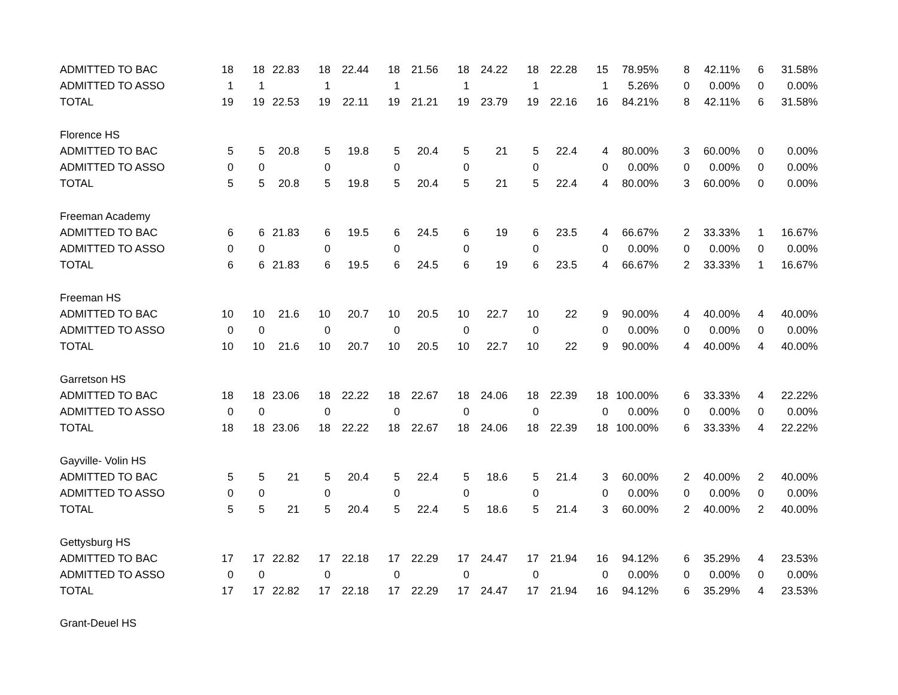| ADMITTED TO BAC | 18 | 18 | 22.83 | 18 | 22.44 | 18 | 21.56 | 18 | 24.22 | 18 | 22.28 | 15 | 78.95% | 8 | 42.11% | 6 | 31.58% |
| ADMITTED TO ASSO | 1 | 1 | | 1 | | 1 | | 1 | | 1 | | 1 | 5.26% | 0 | 0.00% | 0 | 0.00% |
| TOTAL | 19 | 19 | 22.53 | 19 | 22.11 | 19 | 21.21 | 19 | 23.79 | 19 | 22.16 | 16 | 84.21% | 8 | 42.11% | 6 | 31.58% |
| Florence HS | | | | | | | | | | | | | | | | | |
| ADMITTED TO BAC | 5 | 5 | 20.8 | 5 | 19.8 | 5 | 20.4 | 5 | 21 | 5 | 22.4 | 4 | 80.00% | 3 | 60.00% | 0 | 0.00% |
| ADMITTED TO ASSO | 0 | 0 | | 0 | | 0 | | 0 | | 0 | | 0 | 0.00% | 0 | 0.00% | 0 | 0.00% |
| TOTAL | 5 | 5 | 20.8 | 5 | 19.8 | 5 | 20.4 | 5 | 21 | 5 | 22.4 | 4 | 80.00% | 3 | 60.00% | 0 | 0.00% |
| Freeman Academy | | | | | | | | | | | | | | | | | |
| ADMITTED TO BAC | 6 | 6 | 21.83 | 6 | 19.5 | 6 | 24.5 | 6 | 19 | 6 | 23.5 | 4 | 66.67% | 2 | 33.33% | 1 | 16.67% |
| ADMITTED TO ASSO | 0 | 0 | | 0 | | 0 | | 0 | | 0 | | 0 | 0.00% | 0 | 0.00% | 0 | 0.00% |
| TOTAL | 6 | 6 | 21.83 | 6 | 19.5 | 6 | 24.5 | 6 | 19 | 6 | 23.5 | 4 | 66.67% | 2 | 33.33% | 1 | 16.67% |
| Freeman HS | | | | | | | | | | | | | | | | | |
| ADMITTED TO BAC | 10 | 10 | 21.6 | 10 | 20.7 | 10 | 20.5 | 10 | 22.7 | 10 | 22 | 9 | 90.00% | 4 | 40.00% | 4 | 40.00% |
| ADMITTED TO ASSO | 0 | 0 | | 0 | | 0 | | 0 | | 0 | | 0 | 0.00% | 0 | 0.00% | 0 | 0.00% |
| TOTAL | 10 | 10 | 21.6 | 10 | 20.7 | 10 | 20.5 | 10 | 22.7 | 10 | 22 | 9 | 90.00% | 4 | 40.00% | 4 | 40.00% |
| Garretson HS | | | | | | | | | | | | | | | | | |
| ADMITTED TO BAC | 18 | 18 | 23.06 | 18 | 22.22 | 18 | 22.67 | 18 | 24.06 | 18 | 22.39 | 18 | 100.00% | 6 | 33.33% | 4 | 22.22% |
| ADMITTED TO ASSO | 0 | 0 | | 0 | | 0 | | 0 | | 0 | | 0 | 0.00% | 0 | 0.00% | 0 | 0.00% |
| TOTAL | 18 | 18 | 23.06 | 18 | 22.22 | 18 | 22.67 | 18 | 24.06 | 18 | 22.39 | 18 | 100.00% | 6 | 33.33% | 4 | 22.22% |
| Gayville- Volin HS | | | | | | | | | | | | | | | | | |
| ADMITTED TO BAC | 5 | 5 | 21 | 5 | 20.4 | 5 | 22.4 | 5 | 18.6 | 5 | 21.4 | 3 | 60.00% | 2 | 40.00% | 2 | 40.00% |
| ADMITTED TO ASSO | 0 | 0 | | 0 | | 0 | | 0 | | 0 | | 0 | 0.00% | 0 | 0.00% | 0 | 0.00% |
| TOTAL | 5 | 5 | 21 | 5 | 20.4 | 5 | 22.4 | 5 | 18.6 | 5 | 21.4 | 3 | 60.00% | 2 | 40.00% | 2 | 40.00% |
| Gettysburg HS | | | | | | | | | | | | | | | | | |
| ADMITTED TO BAC | 17 | 17 | 22.82 | 17 | 22.18 | 17 | 22.29 | 17 | 24.47 | 17 | 21.94 | 16 | 94.12% | 6 | 35.29% | 4 | 23.53% |
| ADMITTED TO ASSO | 0 | 0 | | 0 | | 0 | | 0 | | 0 | | 0 | 0.00% | 0 | 0.00% | 0 | 0.00% |
| TOTAL | 17 | 17 | 22.82 | 17 | 22.18 | 17 | 22.29 | 17 | 24.47 | 17 | 21.94 | 16 | 94.12% | 6 | 35.29% | 4 | 23.53% |
| Grant-Deuel HS | | | | | | | | | | | | | | | | | |